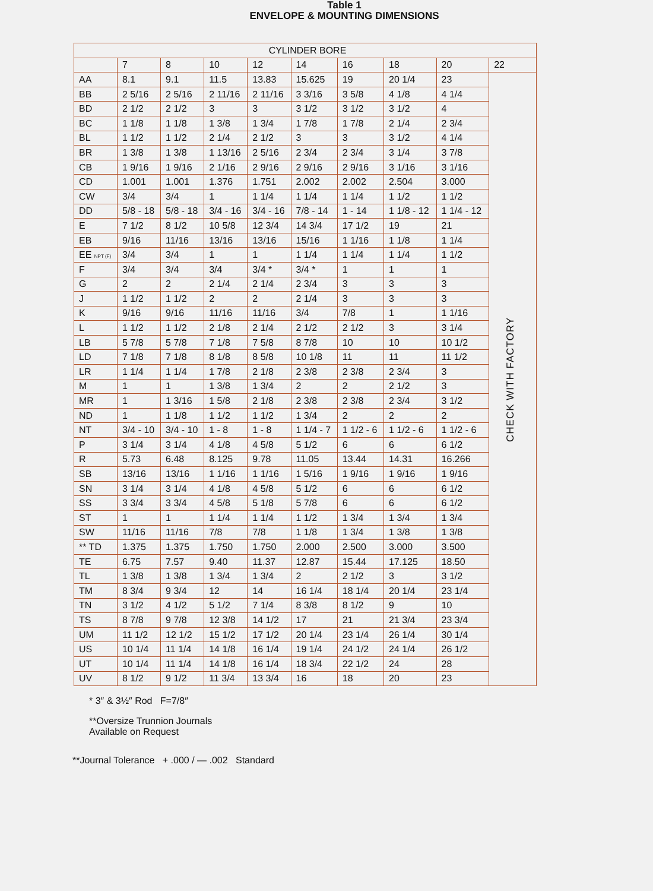Table 1
ENVELOPE & MOUNTING DIMENSIONS
| CYLINDER BORE | | | | | | | | | |
| --- | --- | --- | --- | --- | --- | --- | --- | --- | --- |
| | 7 | 8 | 10 | 12 | 14 | 16 | 18 | 20 | 22 |
| AA | 8.1 | 9.1 | 11.5 | 13.83 | 15.625 | 19 | 20 1/4 | 23 | CHECK WITH FACTORY |
| BB | 2 5/16 | 2 5/16 | 2 11/16 | 2 11/16 | 3 3/16 | 3 5/8 | 4 1/8 | 4 1/4 | |
| BD | 2 1/2 | 2 1/2 | 3 | 3 | 3 1/2 | 3 1/2 | 3 1/2 | 4 | |
| BC | 1 1/8 | 1 1/8 | 1 3/8 | 1 3/4 | 1 7/8 | 1 7/8 | 2 1/4 | 2 3/4 | |
| BL | 1 1/2 | 1 1/2 | 2 1/4 | 2 1/2 | 3 | 3 | 3 1/2 | 4 1/4 | |
| BR | 1 3/8 | 1 3/8 | 1 13/16 | 2 5/16 | 2 3/4 | 2 3/4 | 3 1/4 | 3 7/8 | |
| CB | 1 9/16 | 1 9/16 | 2 1/16 | 2 9/16 | 2 9/16 | 2 9/16 | 3 1/16 | 3 1/16 | |
| CD | 1.001 | 1.001 | 1.376 | 1.751 | 2.002 | 2.002 | 2.504 | 3.000 | |
| CW | 3/4 | 3/4 | 1 | 1 1/4 | 1 1/4 | 1 1/4 | 1 1/2 | 1 1/2 | |
| DD | 5/8 - 18 | 5/8 - 18 | 3/4 - 16 | 3/4 - 16 | 7/8 - 14 | 1 - 14 | 1 1/8 - 12 | 1 1/4 - 12 | |
| E | 7 1/2 | 8 1/2 | 10 5/8 | 12 3/4 | 14 3/4 | 17 1/2 | 19 | 21 | |
| EB | 9/16 | 11/16 | 13/16 | 13/16 | 15/16 | 1 1/16 | 1 1/8 | 1 1/4 | |
| EE NPT (F) | 3/4 | 3/4 | 1 | 1 | 1 1/4 | 1 1/4 | 1 1/4 | 1 1/2 | |
| F | 3/4 | 3/4 | 3/4 | 3/4 * | 3/4 * | 1 | 1 | 1 | |
| G | 2 | 2 | 2 1/4 | 2 1/4 | 2 3/4 | 3 | 3 | 3 | |
| J | 1 1/2 | 1 1/2 | 2 | 2 | 2 1/4 | 3 | 3 | 3 | |
| K | 9/16 | 9/16 | 11/16 | 11/16 | 3/4 | 7/8 | 1 | 1 1/16 | |
| L | 1 1/2 | 1 1/2 | 2 1/8 | 2 1/4 | 2 1/2 | 2 1/2 | 3 | 3 1/4 | |
| LB | 5 7/8 | 5 7/8 | 7 1/8 | 7 5/8 | 8 7/8 | 10 | 10 | 10 1/2 | |
| LD | 7 1/8 | 7 1/8 | 8 1/8 | 8 5/8 | 10 1/8 | 11 | 11 | 11 1/2 | |
| LR | 1 1/4 | 1 1/4 | 1 7/8 | 2 1/8 | 2 3/8 | 2 3/8 | 2 3/4 | 3 | |
| M | 1 | 1 | 1 3/8 | 1 3/4 | 2 | 2 | 2 1/2 | 3 | |
| MR | 1 | 1 3/16 | 1 5/8 | 2 1/8 | 2 3/8 | 2 3/8 | 2 3/4 | 3 1/2 | |
| ND | 1 | 1 1/8 | 1 1/2 | 1 1/2 | 1 3/4 | 2 | 2 | 2 | |
| NT | 3/4 - 10 | 3/4 - 10 | 1 - 8 | 1 - 8 | 1 1/4 - 7 | 1 1/2 - 6 | 1 1/2 - 6 | 1 1/2 - 6 | |
| P | 3 1/4 | 3 1/4 | 4 1/8 | 4 5/8 | 5 1/2 | 6 | 6 | 6 1/2 | |
| R | 5.73 | 6.48 | 8.125 | 9.78 | 11.05 | 13.44 | 14.31 | 16.266 | |
| SB | 13/16 | 13/16 | 1 1/16 | 1 1/16 | 1 5/16 | 1 9/16 | 1 9/16 | 1 9/16 | |
| SN | 3 1/4 | 3 1/4 | 4 1/8 | 4 5/8 | 5 1/2 | 6 | 6 | 6 1/2 | |
| SS | 3 3/4 | 3 3/4 | 4 5/8 | 5 1/8 | 5 7/8 | 6 | 6 | 6 1/2 | |
| ST | 1 | 1 | 1 1/4 | 1 1/4 | 1 1/2 | 1 3/4 | 1 3/4 | 1 3/4 | |
| SW | 11/16 | 11/16 | 7/8 | 7/8 | 1 1/8 | 1 3/4 | 1 3/8 | 1 3/8 | |
| ** TD | 1.375 | 1.375 | 1.750 | 1.750 | 2.000 | 2.500 | 3.000 | 3.500 | |
| TE | 6.75 | 7.57 | 9.40 | 11.37 | 12.87 | 15.44 | 17.125 | 18.50 | |
| TL | 1 3/8 | 1 3/8 | 1 3/4 | 1 3/4 | 2 | 2 1/2 | 3 | 3 1/2 | |
| TM | 8 3/4 | 9 3/4 | 12 | 14 | 16 1/4 | 18 1/4 | 20 1/4 | 23 1/4 | |
| TN | 3 1/2 | 4 1/2 | 5 1/2 | 7 1/4 | 8 3/8 | 8 1/2 | 9 | 10 | |
| TS | 8 7/8 | 9 7/8 | 12 3/8 | 14 1/2 | 17 | 21 | 21 3/4 | 23 3/4 | |
| UM | 11 1/2 | 12 1/2 | 15 1/2 | 17 1/2 | 20 1/4 | 23 1/4 | 26 1/4 | 30 1/4 | |
| US | 10 1/4 | 11 1/4 | 14 1/8 | 16 1/4 | 19 1/4 | 24 1/2 | 24 1/4 | 26 1/2 | |
| UT | 10 1/4 | 11 1/4 | 14 1/8 | 16 1/4 | 18 3/4 | 22 1/2 | 24 | 28 | |
| UV | 8 1/2 | 9 1/2 | 11 3/4 | 13 3/4 | 16 | 18 | 20 | 23 | |
* 3″ & 3½″ Rod F=7/8″
**Oversize Trunnion Journals
Available on Request
**Journal Tolerance + .000 / — .002 Standard